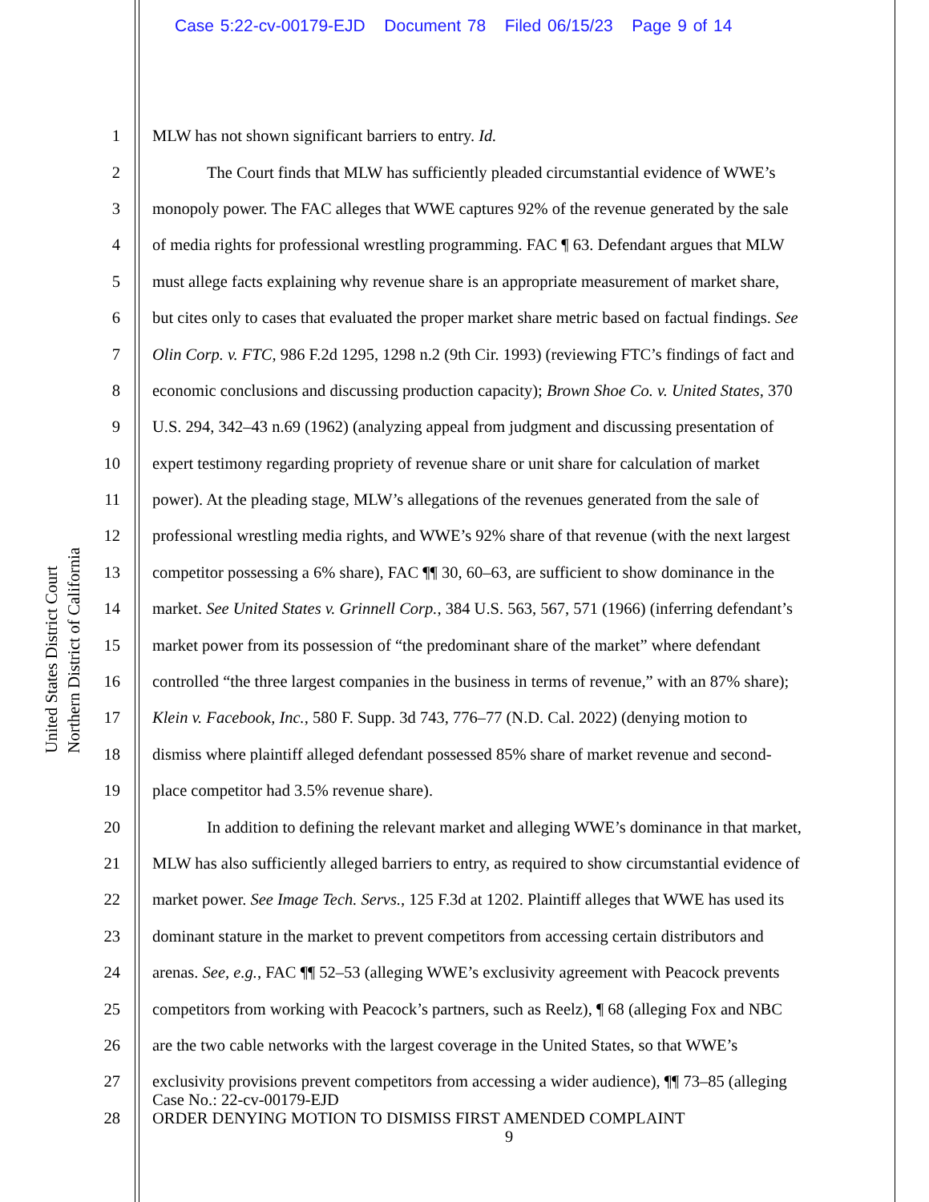Case 5:22-cv-00179-EJD Document 78 Filed 06/15/23 Page 9 of 14
United States District Court
Northern District of California
1 MLW has not shown significant barriers to entry. Id.
2 The Court finds that MLW has sufficiently pleaded circumstantial evidence of WWE’s
3 monopoly power. The FAC alleges that WWE captures 92% of the revenue generated by the sale
4 of media rights for professional wrestling programming. FAC ¶ 63. Defendant argues that MLW
5 must allege facts explaining why revenue share is an appropriate measurement of market share,
6 but cites only to cases that evaluated the proper market share metric based on factual findings. See
7 Olin Corp. v. FTC, 986 F.2d 1295, 1298 n.2 (9th Cir. 1993) (reviewing FTC’s findings of fact and
8 economic conclusions and discussing production capacity); Brown Shoe Co. v. United States, 370
9 U.S. 294, 342–43 n.69 (1962) (analyzing appeal from judgment and discussing presentation of
10 expert testimony regarding propriety of revenue share or unit share for calculation of market
11 power). At the pleading stage, MLW’s allegations of the revenues generated from the sale of
12 professional wrestling media rights, and WWE’s 92% share of that revenue (with the next largest
13 competitor possessing a 6% share), FAC ¶¶ 30, 60–63, are sufficient to show dominance in the
14 market. See United States v. Grinnell Corp., 384 U.S. 563, 567, 571 (1966) (inferring defendant’s
15 market power from its possession of “the predominant share of the market” where defendant
16 controlled “the three largest companies in the business in terms of revenue,” with an 87% share);
17 Klein v. Facebook, Inc., 580 F. Supp. 3d 743, 776–77 (N.D. Cal. 2022) (denying motion to
18 dismiss where plaintiff alleged defendant possessed 85% share of market revenue and second-
19 place competitor had 3.5% revenue share).
20 In addition to defining the relevant market and alleging WWE’s dominance in that market,
21 MLW has also sufficiently alleged barriers to entry, as required to show circumstantial evidence of
22 market power. See Image Tech. Servs., 125 F.3d at 1202. Plaintiff alleges that WWE has used its
23 dominant stature in the market to prevent competitors from accessing certain distributors and
24 arenas. See, e.g., FAC ¶¶ 52–53 (alleging WWE’s exclusivity agreement with Peacock prevents
25 competitors from working with Peacock’s partners, such as Reelz), ¶ 68 (alleging Fox and NBC
26 are the two cable networks with the largest coverage in the United States, so that WWE’s
27 exclusivity provisions prevent competitors from accessing a wider audience), ¶¶ 73–85 (alleging
28 Case No.: 22-cv-00179-EJD
ORDER DENYING MOTION TO DISMISS FIRST AMENDED COMPLAINT
9